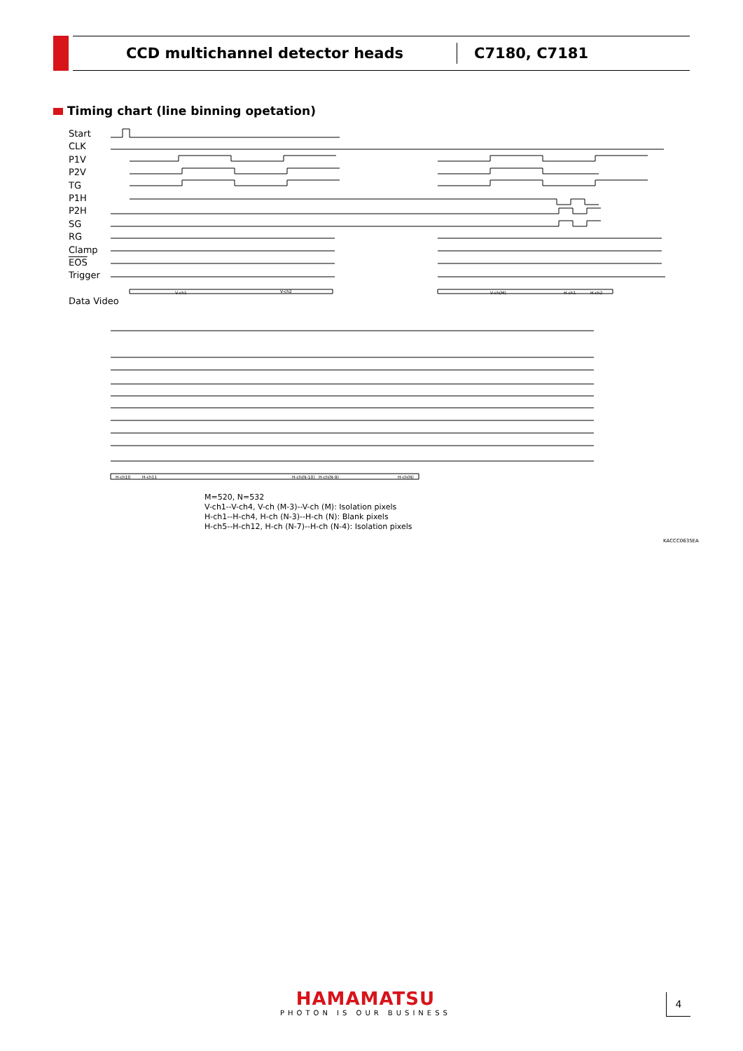CCD multichannel detector heads
C7180, C7181
Timing chart (line binning opetation)
Start
CLK
P1V
P2V
TG
P1H
P2H
SG
RG
Clamp
EOS
Trigger
Data Video
V-ch1
V-ch2
V-ch(M)
H-ch1
H-ch2
H-ch10
H-ch11
H-ch(N-10)
H-ch(N-9)
H-ch(N)
M=520, N=532
V-ch1--V-ch4, V-ch (M-3)--V-ch (M): Isolation pixels
H-ch1--H-ch4, H-ch (N-3)--H-ch (N): Blank pixels
H-ch5--H-ch12, H-ch (N-7)--H-ch (N-4): Isolation pixels
KACCC0635EA
HAMAMATSU
PHOTON IS OUR BUSINESS
4